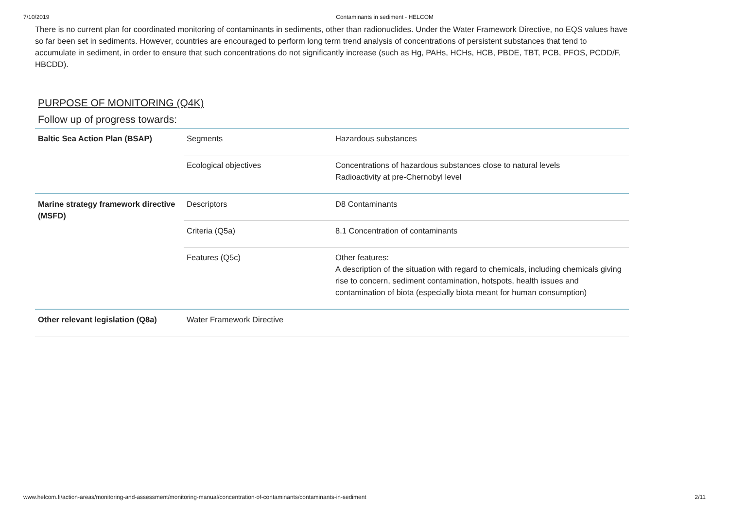7/10/2019 Contaminants in sediment - HELCOM
There is no current plan for coordinated monitoring of contaminants in sediments, other than radionuclides. Under the Water Framework Directive, no EQS values have so far been set in sediments. However, countries are encouraged to perform long term trend analysis of concentrations of persistent substances that tend to accumulate in sediment, in order to ensure that such concentrations do not significantly increase (such as Hg, PAHs, HCHs, HCB, PBDE, TBT, PCB, PFOS, PCDD/F, HBCDD).
PURPOSE OF MONITORING (Q4K)
Follow up of progress towards:
| Baltic Sea Action Plan (BSAP) | Segments | Hazardous substances |
| | Ecological objectives | Concentrations of hazardous substances close to natural levels Radioactivity at pre-Chernobyl level |
| Marine strategy framework directive (MSFD) | Descriptors | D8 Contaminants |
| | Criteria ( Q5a ) | 8.1 Concentration of contaminants |
| | Features ( Q5c ) | Other features: A description of the situation with regard to chemicals, including chemicals giving rise to concern, sediment contamination, hotspots, health issues and contamination of biota (especially biota meant for human consumption) |
| Other relevant legislation ( Q8a ) | Water Framework Directive | |
www.helcom.fi/action-areas/monitoring-and-assessment/monitoring-manual/concentration-of-contaminants/contaminants-in-sediment 2/11